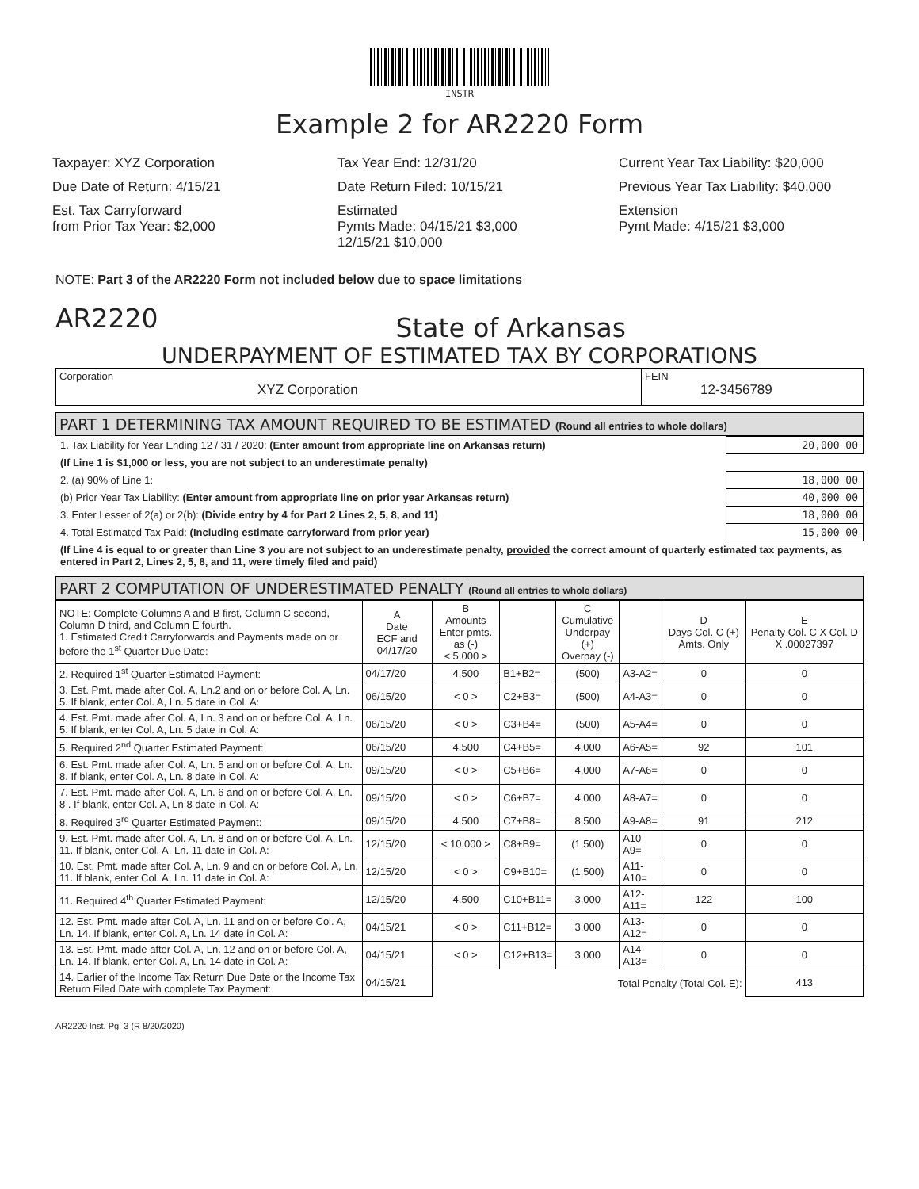INSTR
Example 2 for AR2220 Form
Taxpayer: XYZ Corporation
Tax Year End: 12/31/20
Current Year Tax Liability: $20,000
Due Date of Return: 4/15/21
Date Return Filed: 10/15/21
Previous Year Tax Liability: $40,000
Est. Tax Carryforward
from Prior Tax Year: $2,000
Estimated
Pymts Made: 04/15/21 $3,000
12/15/21 $10,000
Extension
Pymt Made: 4/15/21 $3,000
NOTE: Part 3 of the AR2220 Form not included below due to space limitations
AR2220 State of Arkansas
UNDERPAYMENT OF ESTIMATED TAX BY CORPORATIONS
| Corporation XYZ Corporation | FEIN 12-3456789 |
PART 1 DETERMINING TAX AMOUNT REQUIRED TO BE ESTIMATED (Round all entries to whole dollars)
| 1. Tax Liability for Year Ending 12 / 31 / 2020: (Enter amount from appropriate line on Arkansas return) | 20,000 00 |
| (If Line 1 is $1,000 or less, you are not subject to an underestimate penalty) | |
| 2. (a) 90% of Line 1: | 18,000 00 |
| (b) Prior Year Tax Liability: (Enter amount from appropriate line on prior year Arkansas return) | 40,000 00 |
| 3. Enter Lesser of 2(a) or 2(b): (Divide entry by 4 for Part 2 Lines 2, 5, 8, and 11) | 18,000 00 |
| 4. Total Estimated Tax Paid: (Including estimate carryforward from prior year) | 15,000 00 |
| (If Line 4 is equal to or greater than Line 3 you are not subject to an underestimate penalty, provided the correct amount of quarterly estimated tax payments, as entered in Part 2, Lines 2, 5, 8, and 11, were timely filed and paid) | |
PART 2 COMPUTATION OF UNDERESTIMATED PENALTY (Round all entries to whole dollars)
| NOTE: Complete Columns A and B first, Column C second, Column D third, and Column E fourth. 1. Estimated Credit Carryforwards and Payments made on or before the 1<sup>st</sup> Quarter Due Date: | A Date ECF and 04/17/20 | B Amounts Enter pmts. as (-) < 5,000 > | | C Cumulative Underpay (+) Overpay (-) | | D Days Col. C (+) Amts. Only | E Penalty Col. C X Col. D X .00027397 |
| --- | --- | --- | --- | --- | --- | --- | --- |
| 2. Required 1<sup>st</sup> Quarter Estimated Payment: | 04/17/20 | 4,500 | B1+B2= | (500) | A3-A2= | 0 | 0 |
| 3. Est. Pmt. made after Col. A, Ln.2 and on or before Col. A, Ln. 5. If blank, enter Col. A, Ln. 5 date in Col. A: | 06/15/20 | < 0 > | C2+B3= | (500) | A4-A3= | 0 | 0 |
| 4. Est. Pmt. made after Col. A, Ln. 3 and on or before Col. A, Ln. 5. If blank, enter Col. A, Ln. 5 date in Col. A: | 06/15/20 | < 0 > | C3+B4= | (500) | A5-A4= | 0 | 0 |
| 5. Required 2<sup>nd</sup> Quarter Estimated Payment: | 06/15/20 | 4,500 | C4+B5= | 4,000 | A6-A5= | 92 | 101 |
| 6. Est. Pmt. made after Col. A, Ln. 5 and on or before Col. A, Ln. 8. If blank, enter Col. A, Ln. 8 date in Col. A: | 09/15/20 | < 0 > | C5+B6= | 4,000 | A7-A6= | 0 | 0 |
| 7. Est. Pmt. made after Col. A, Ln. 6 and on or before Col. A, Ln. 8 . If blank, enter Col. A, Ln 8 date in Col. A: | 09/15/20 | < 0 > | C6+B7= | 4,000 | A8-A7= | 0 | 0 |
| 8. Required 3<sup>rd</sup> Quarter Estimated Payment: | 09/15/20 | 4,500 | C7+B8= | 8,500 | A9-A8= | 91 | 212 |
| 9. Est. Pmt. made after Col. A, Ln. 8 and on or before Col. A, Ln. 11. If blank, enter Col. A, Ln. 11 date in Col. A: | 12/15/20 | < 10,000 > | C8+B9= | (1,500) | A10-A9= | 0 | 0 |
| 10. Est. Pmt. made after Col. A, Ln. 9 and on or before Col. A, Ln. 11. If blank, enter Col. A, Ln. 11 date in Col. A: | 12/15/20 | < 0 > | C9+B10= | (1,500) | A11-A10= | 0 | 0 |
| 11. Required 4<sup>th</sup> Quarter Estimated Payment: | 12/15/20 | 4,500 | C10+B11= | 3,000 | A12-A11= | 122 | 100 |
| 12. Est. Pmt. made after Col. A, Ln. 11 and on or before Col. A, Ln. 14. If blank, enter Col. A, Ln. 14 date in Col. A: | 04/15/21 | < 0 > | C11+B12= | 3,000 | A13-A12= | 0 | 0 |
| 13. Est. Pmt. made after Col. A, Ln. 12 and on or before Col. A, Ln. 14. If blank, enter Col. A, Ln. 14 date in Col. A: | 04/15/21 | < 0 > | C12+B13= | 3,000 | A14-A13= | 0 | 0 |
| 14. Earlier of the Income Tax Return Due Date or the Income Tax Return Filed Date with complete Tax Payment: | 04/15/21 | Total Penalty (Total Col. E): | | | | | 413 |
AR2220 Inst. Pg. 3 (R 8/20/2020)